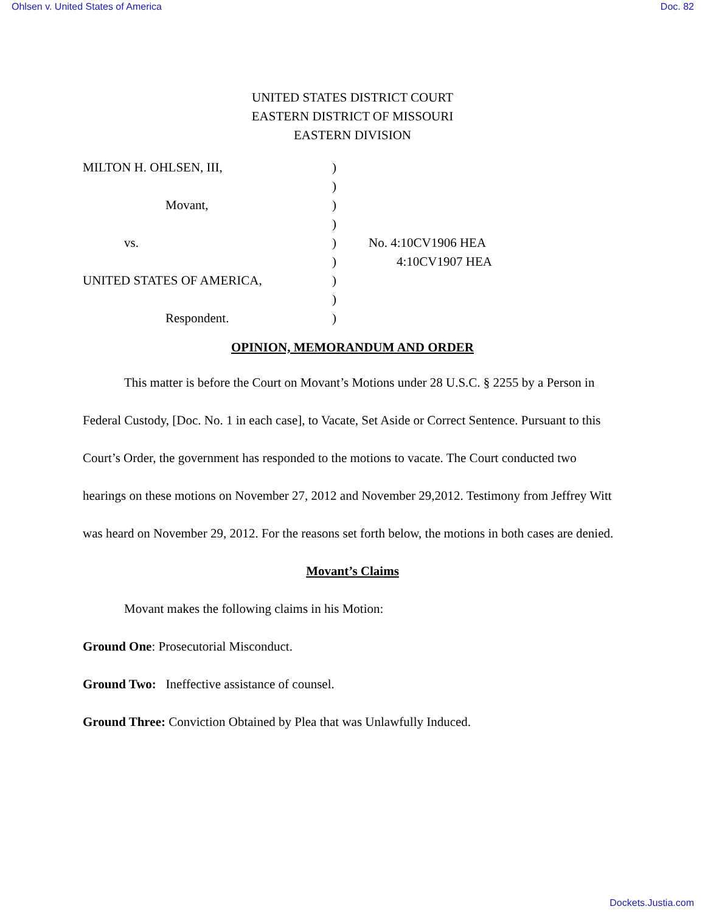Ohlsen v. United States of America Doc. 82
UNITED STATES DISTRICT COURT
EASTERN DISTRICT OF MISSOURI
EASTERN DIVISION
MILTON H. OHLSEN, III,
Movant,
vs.
UNITED STATES OF AMERICA,
Respondent.
)
)
)
)
)
)
)
)
)
No. 4:10CV1906 HEA
4:10CV1907 HEA
OPINION, MEMORANDUM AND ORDER
This matter is before the Court on Movant’s Motions under 28 U.S.C. § 2255 by a Person in Federal Custody, [Doc. No. 1 in each case], to Vacate, Set Aside or Correct Sentence. Pursuant to this Court’s Order, the government has responded to the motions to vacate. The Court conducted two hearings on these motions on November 27, 2012 and November 29,2012. Testimony from Jeffrey Witt was heard on November 29, 2012. For the reasons set forth below, the motions in both cases are denied.
Movant’s Claims
Movant makes the following claims in his Motion:
Ground One: Prosecutorial Misconduct.
Ground Two: Ineffective assistance of counsel.
Ground Three: Conviction Obtained by Plea that was Unlawfully Induced.
Dockets.Justia.com